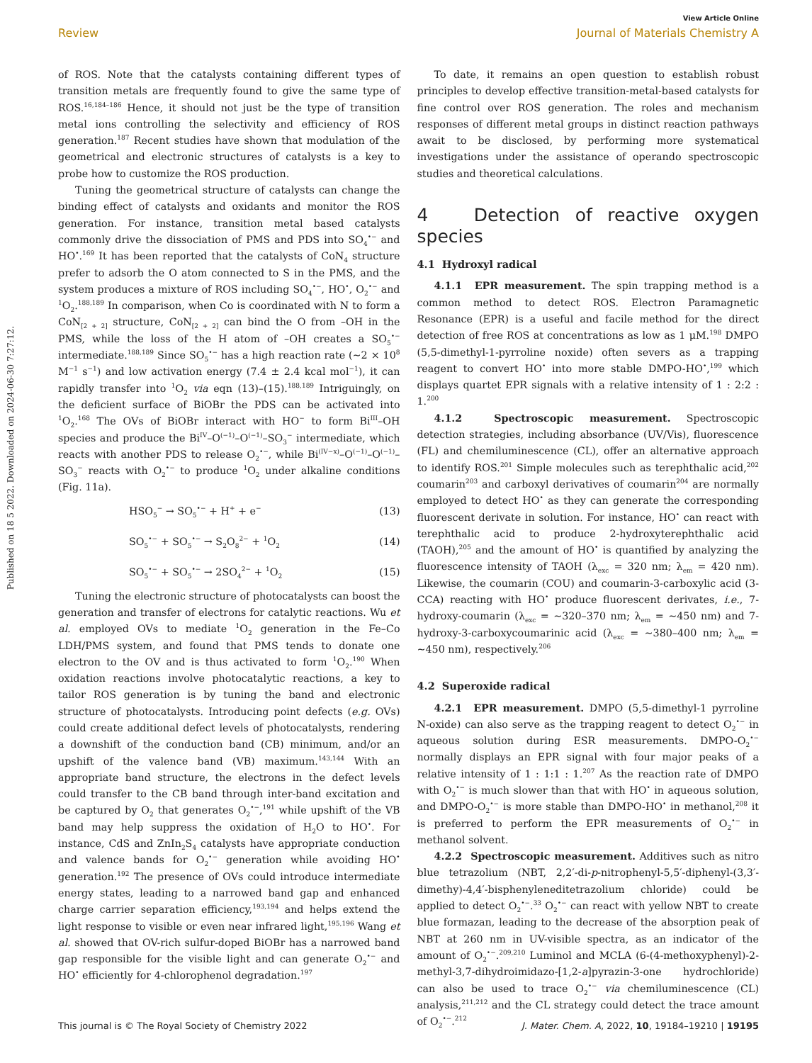View Article Online
Review Journal of Materials Chemistry A
Published on 18 5 2022. Downloaded on 2024-06-30 7:27:12.
of ROS. Note that the catalysts containing different types of transition metals are frequently found to give the same type of ROS.<sup>16,184–186</sup> Hence, it should not just be the type of transition metal ions controlling the selectivity and efficiency of ROS generation.<sup>187</sup> Recent studies have shown that modulation of the geometrical and electronic structures of catalysts is a key to probe how to customize the ROS production.
Tuning the geometrical structure of catalysts can change the binding effect of catalysts and oxidants and monitor the ROS generation. For instance, transition metal based catalysts commonly drive the dissociation of PMS and PDS into SO<sub>4</sub><sup>•−</sup> and HO<sup>•</sup>.<sup>169</sup> It has been reported that the catalysts of CoN<sub>4</sub> structure prefer to adsorb the O atom connected to S in the PMS, and the system produces a mixture of ROS including SO<sub>4</sub><sup>•−</sup>, HO<sup>•</sup>, O<sub>2</sub><sup>•−</sup> and <sup>1</sup>O<sub>2</sub>.<sup>188,189</sup> In comparison, when Co is coordinated with N to form a CoN<sub>[2 + 2]</sub> structure, CoN<sub>[2 + 2]</sub> can bind the O from –OH in the PMS, while the loss of the H atom of –OH creates a SO<sub>5</sub><sup>•−</sup> intermediate.<sup>188,189</sup> Since SO<sub>5</sub><sup>•−</sup> has a high reaction rate (∼2 × 10<sup>8</sup> M<sup>−1</sup> s<sup>−1</sup>) and low activation energy (7.4 ± 2.4 kcal mol<sup>−1</sup>), it can rapidly transfer into <sup>1</sup>O<sub>2</sub> via eqn (13)–(15).<sup>188,189</sup> Intriguingly, on the deficient surface of BiOBr the PDS can be activated into <sup>1</sup>O<sub>2</sub>.<sup>168</sup> The OVs of BiOBr interact with HO<sup>−</sup> to form Bi<sup>III</sup>–OH species and produce the Bi<sup>IV</sup>–O<sup>(−1)</sup>–O<sup>(−1)</sup>–SO<sub>3</sub><sup>−</sup> intermediate, which reacts with another PDS to release O<sub>2</sub><sup>•−</sup>, while Bi<sup>(IV−x)</sup>–O<sup>(−1)</sup>–O<sup>(−1)</sup>–SO<sub>3</sub><sup>−</sup> reacts with O<sub>2</sub><sup>•−</sup> to produce <sup>1</sup>O<sub>2</sub> under alkaline conditions (Fig. 11a).
HSO<sub>5</sub><sup>−</sup> → SO<sub>5</sub><sup>•−</sup> + H<sup>+</sup> + e<sup>−</sup> (13)
SO<sub>5</sub><sup>•−</sup> + SO<sub>5</sub><sup>•−</sup> → S<sub>2</sub>O<sub>8</sub><sup>2−</sup> + <sup>1</sup>O<sub>2</sub> (14)
SO<sub>5</sub><sup>•−</sup> + SO<sub>5</sub><sup>•−</sup> → 2SO<sub>4</sub><sup>2−</sup> + <sup>1</sup>O<sub>2</sub> (15)
Tuning the electronic structure of photocatalysts can boost the generation and transfer of electrons for catalytic reactions. Wu et al. employed OVs to mediate <sup>1</sup>O<sub>2</sub> generation in the Fe–Co LDH/PMS system, and found that PMS tends to donate one electron to the OV and is thus activated to form <sup>1</sup>O<sub>2</sub>.<sup>190</sup> When oxidation reactions involve photocatalytic reactions, a key to tailor ROS generation is by tuning the band and electronic structure of photocatalysts. Introducing point defects (e.g. OVs) could create additional defect levels of photocatalysts, rendering a downshift of the conduction band (CB) minimum, and/or an upshift of the valence band (VB) maximum.<sup>143,144</sup> With an appropriate band structure, the electrons in the defect levels could transfer to the CB band through inter-band excitation and be captured by O<sub>2</sub> that generates O<sub>2</sub><sup>•−</sup>,<sup>191</sup> while upshift of the VB band may help suppress the oxidation of H<sub>2</sub>O to HO<sup>•</sup>. For instance, CdS and ZnIn<sub>2</sub>S<sub>4</sub> catalysts have appropriate conduction and valence bands for O<sub>2</sub><sup>•−</sup> generation while avoiding HO<sup>•</sup> generation.<sup>192</sup> The presence of OVs could introduce intermediate energy states, leading to a narrowed band gap and enhanced charge carrier separation efficiency,<sup>193,194</sup> and helps extend the light response to visible or even near infrared light,<sup>195,196</sup> Wang et al. showed that OV-rich sulfur-doped BiOBr has a narrowed band gap responsible for the visible light and can generate O<sub>2</sub><sup>•−</sup> and HO<sup>•</sup> efficiently for 4-chlorophenol degradation.<sup>197</sup>
To date, it remains an open question to establish robust principles to develop effective transition-metal-based catalysts for fine control over ROS generation. The roles and mechanism responses of different metal groups in distinct reaction pathways await to be disclosed, by performing more systematical investigations under the assistance of operando spectroscopic studies and theoretical calculations.
4 Detection of reactive oxygen species
4.1 Hydroxyl radical
4.1.1 EPR measurement. The spin trapping method is a common method to detect ROS. Electron Paramagnetic Resonance (EPR) is a useful and facile method for the direct detection of free ROS at concentrations as low as 1 μM.<sup>198</sup> DMPO (5,5-dimethyl-1-pyrroline noxide) often severs as a trapping reagent to convert HO<sup>•</sup> into more stable DMPO-HO<sup>•</sup>,<sup>199</sup> which displays quartet EPR signals with a relative intensity of 1 : 2:2 : 1.<sup>200</sup>
4.1.2 Spectroscopic measurement. Spectroscopic detection strategies, including absorbance (UV/Vis), fluorescence (FL) and chemiluminescence (CL), offer an alternative approach to identify ROS.<sup>201</sup> Simple molecules such as terephthalic acid,<sup>202</sup> coumarin<sup>203</sup> and carboxyl derivatives of coumarin<sup>204</sup> are normally employed to detect HO<sup>•</sup> as they can generate the corresponding fluorescent derivate in solution. For instance, HO<sup>•</sup> can react with terephthalic acid to produce 2-hydroxyterephthalic acid (TAOH),<sup>205</sup> and the amount of HO<sup>•</sup> is quantified by analyzing the fluorescence intensity of TAOH (λ<sub>exc</sub> = 320 nm; λ<sub>em</sub> = 420 nm). Likewise, the coumarin (COU) and coumarin-3-carboxylic acid (3-CCA) reacting with HO<sup>•</sup> produce fluorescent derivates, i.e., 7-hydroxy-coumarin (λ<sub>exc</sub> = ∼320–370 nm; λ<sub>em</sub> = ∼450 nm) and 7-hydroxy-3-carboxycoumarinic acid (λ<sub>exc</sub> = ∼380–400 nm; λ<sub>em</sub> = ∼450 nm), respectively.<sup>206</sup>
4.2 Superoxide radical
4.2.1 EPR measurement. DMPO (5,5-dimethyl-1 pyrroline N-oxide) can also serve as the trapping reagent to detect O<sub>2</sub><sup>•−</sup> in aqueous solution during ESR measurements. DMPO-O<sub>2</sub><sup>•−</sup> normally displays an EPR signal with four major peaks of a relative intensity of 1 : 1:1 : 1.<sup>207</sup> As the reaction rate of DMPO with O<sub>2</sub><sup>•−</sup> is much slower than that with HO<sup>•</sup> in aqueous solution, and DMPO-O<sub>2</sub><sup>•−</sup> is more stable than DMPO-HO<sup>•</sup> in methanol,<sup>208</sup> it is preferred to perform the EPR measurements of O<sub>2</sub><sup>•−</sup> in methanol solvent.
4.2.2 Spectroscopic measurement. Additives such as nitro blue tetrazolium (NBT, 2,2′-di-p-nitrophenyl-5,5′-diphenyl-(3,3′-dimethy)-4,4′-bisphenyleneditetrazolium chloride) could be applied to detect O<sub>2</sub><sup>•−</sup>.<sup>33</sup> O<sub>2</sub><sup>•−</sup> can react with yellow NBT to create blue formazan, leading to the decrease of the absorption peak of NBT at 260 nm in UV-visible spectra, as an indicator of the amount of O<sub>2</sub><sup>•−</sup>.<sup>209,210</sup> Luminol and MCLA (6-(4-methoxyphenyl)-2-methyl-3,7-dihydroimidazo-[1,2-a]pyrazin-3-one hydrochloride) can also be used to trace O<sub>2</sub><sup>•−</sup> via chemiluminescence (CL) analysis,<sup>211,212</sup> and the CL strategy could detect the trace amount of O<sub>2</sub><sup>•−</sup>.<sup>212</sup>
This journal is © The Royal Society of Chemistry 2022 J. Mater. Chem. A, 2022, 10, 19184–19210 | 19195